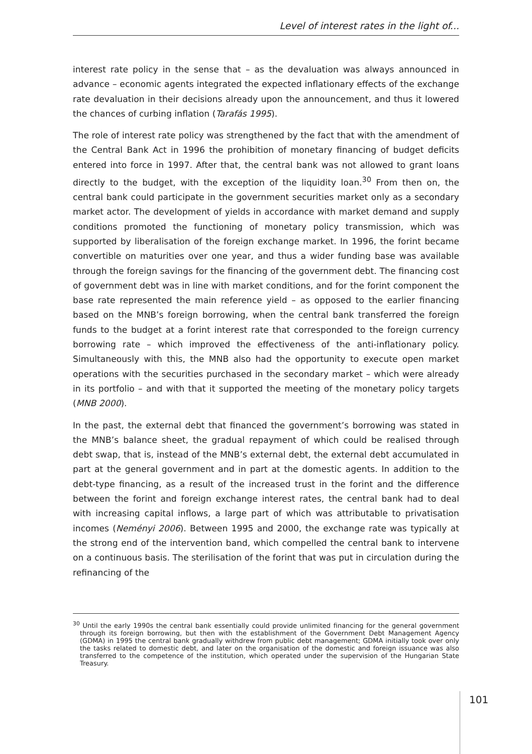Level of interest rates in the light of...
interest rate policy in the sense that – as the devaluation was always announced in advance – economic agents integrated the expected inflationary effects of the exchange rate devaluation in their decisions already upon the announcement, and thus it lowered the chances of curbing inflation (Tarafás 1995).
The role of interest rate policy was strengthened by the fact that with the amendment of the Central Bank Act in 1996 the prohibition of monetary financing of budget deficits entered into force in 1997. After that, the central bank was not allowed to grant loans directly to the budget, with the exception of the liquidity loan.<sup>30</sup> From then on, the central bank could participate in the government securities market only as a secondary market actor. The development of yields in accordance with market demand and supply conditions promoted the functioning of monetary policy transmission, which was supported by liberalisation of the foreign exchange market. In 1996, the forint became convertible on maturities over one year, and thus a wider funding base was available through the foreign savings for the financing of the government debt. The financing cost of government debt was in line with market conditions, and for the forint component the base rate represented the main reference yield – as opposed to the earlier financing based on the MNB’s foreign borrowing, when the central bank transferred the foreign funds to the budget at a forint interest rate that corresponded to the foreign currency borrowing rate – which improved the effectiveness of the anti-inflationary policy. Simultaneously with this, the MNB also had the opportunity to execute open market operations with the securities purchased in the secondary market – which were already in its portfolio – and with that it supported the meeting of the monetary policy targets (MNB 2000).
In the past, the external debt that financed the government’s borrowing was stated in the MNB’s balance sheet, the gradual repayment of which could be realised through debt swap, that is, instead of the MNB’s external debt, the external debt accumulated in part at the general government and in part at the domestic agents. In addition to the debt-type financing, as a result of the increased trust in the forint and the difference between the forint and foreign exchange interest rates, the central bank had to deal with increasing capital inflows, a large part of which was attributable to privatisation incomes (Neményi 2006). Between 1995 and 2000, the exchange rate was typically at the strong end of the intervention band, which compelled the central bank to intervene on a continuous basis. The sterilisation of the forint that was put in circulation during the refinancing of the
<sup>30</sup> Until the early 1990s the central bank essentially could provide unlimited financing for the general government through its foreign borrowing, but then with the establishment of the Government Debt Management Agency (GDMA) in 1995 the central bank gradually withdrew from public debt management; GDMA initially took over only the tasks related to domestic debt, and later on the organisation of the domestic and foreign issuance was also transferred to the competence of the institution, which operated under the supervision of the Hungarian State Treasury.
101